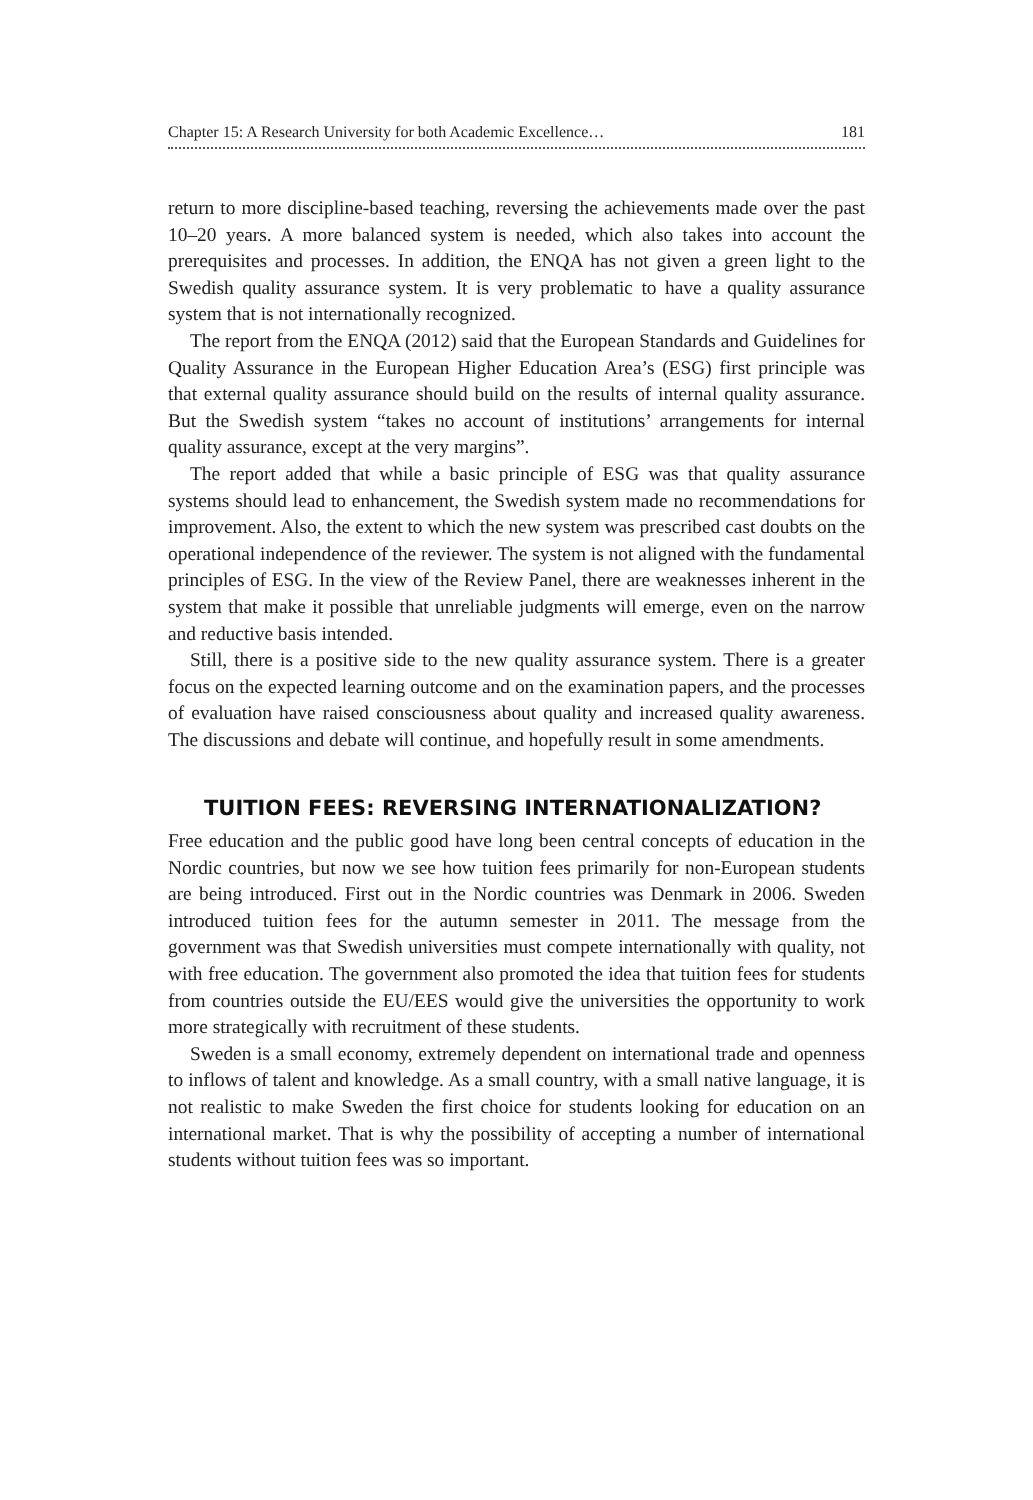Chapter 15: A Research University for both Academic Excellence… 181
return to more discipline-based teaching, reversing the achievements made over the past 10–20 years. A more balanced system is needed, which also takes into account the prerequisites and processes. In addition, the ENQA has not given a green light to the Swedish quality assurance system. It is very problematic to have a quality assurance system that is not internationally recognized.
The report from the ENQA (2012) said that the European Standards and Guidelines for Quality Assurance in the European Higher Education Area’s (ESG) first principle was that external quality assurance should build on the results of internal quality assurance. But the Swedish system “takes no account of institutions’ arrangements for internal quality assurance, except at the very margins”.
The report added that while a basic principle of ESG was that quality assurance systems should lead to enhancement, the Swedish system made no recommendations for improvement. Also, the extent to which the new system was prescribed cast doubts on the operational independence of the reviewer. The system is not aligned with the fundamental principles of ESG. In the view of the Review Panel, there are weaknesses inherent in the system that make it possible that unreliable judgments will emerge, even on the narrow and reductive basis intended.
Still, there is a positive side to the new quality assurance system. There is a greater focus on the expected learning outcome and on the examination papers, and the processes of evaluation have raised consciousness about quality and increased quality awareness. The discussions and debate will continue, and hopefully result in some amendments.
TUITION FEES: REVERSING INTERNATIONALIZATION?
Free education and the public good have long been central concepts of education in the Nordic countries, but now we see how tuition fees primarily for non-European students are being introduced. First out in the Nordic countries was Denmark in 2006. Sweden introduced tuition fees for the autumn semester in 2011. The message from the government was that Swedish universities must compete internationally with quality, not with free education. The government also promoted the idea that tuition fees for students from countries outside the EU/EES would give the universities the opportunity to work more strategically with recruitment of these students.
Sweden is a small economy, extremely dependent on international trade and openness to inflows of talent and knowledge. As a small country, with a small native language, it is not realistic to make Sweden the first choice for students looking for education on an international market. That is why the possibility of accepting a number of international students without tuition fees was so important.